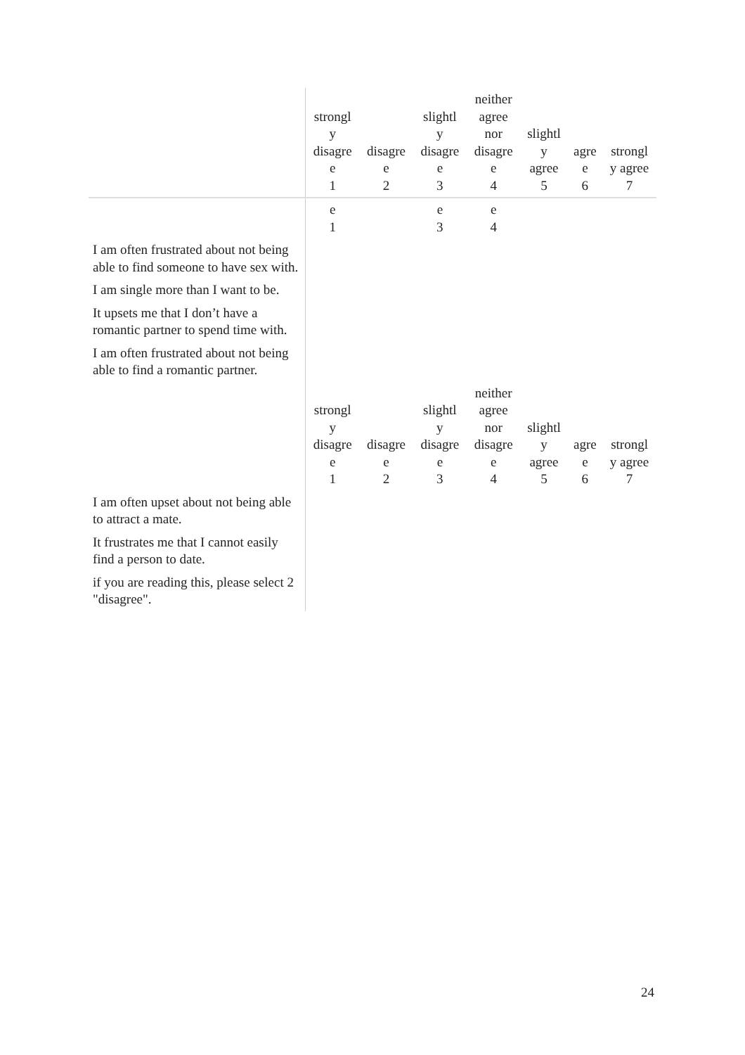| | strongl y disagre e 1 | disagre e 2 | slightl y disagre e 3 | neither agree nor disagre e 4 | slightl y agree 5 | agre e 6 | strongl y agree 7 |
| --- | --- | --- | --- | --- | --- | --- | --- |
| | e 1 | | e 3 | e 4 | | | |
| I am often frustrated about not being able to find someone to have sex with. | | | | | | | |
| I am single more than I want to be. | | | | | | | |
| It upsets me that I don’t have a romantic partner to spend time with. | | | | | | | |
| I am often frustrated about not being able to find a romantic partner. | | | | | | | |
| | strongl y disagre e 1 | disagre e 2 | slightl y disagre e 3 | neither agree nor disagre e 4 | slightl y agree 5 | agre e 6 | strongl y agree 7 |
| I am often upset about not being able to attract a mate. | | | | | | | |
| It frustrates me that I cannot easily find a person to date. | | | | | | | |
| if you are reading this, please select 2 "disagree". | | | | | | | |
24